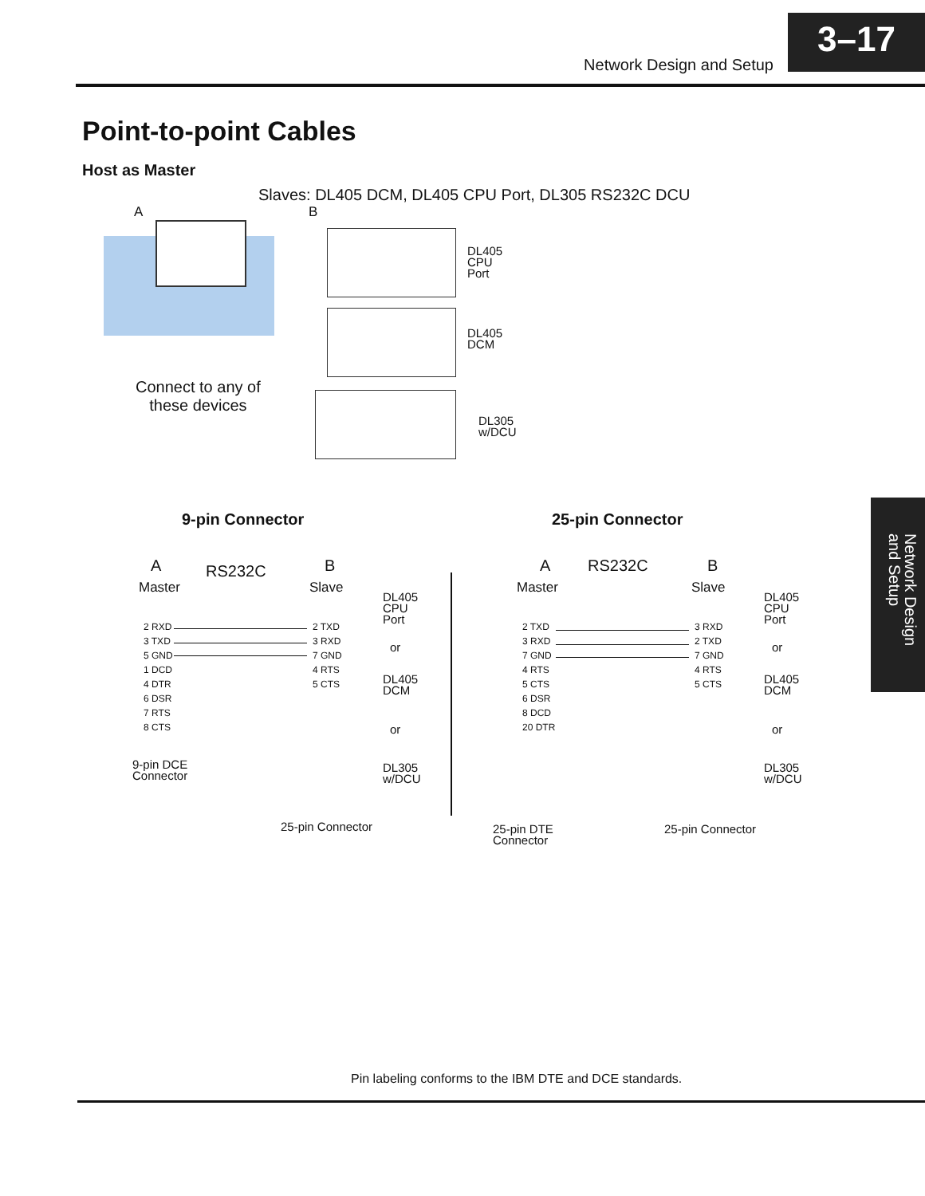Network Design and Setup
3–17
Point-to-point Cables
Host as Master
Slaves: DL405 DCM, DL405 CPU Port, DL305 RS232C DCU
A B
DL405
CPU
Port
DL405
DCM
DL305
w/DCU
Connect to any of
these devices
9-pin Connector 25-pin Connector
A RS232C B
Master Slave
2 RXD
3 TXD
5 GND
1 DCD
4 DTR
6 DSR
7 RTS
8 CTS
2 TXD
3 RXD
7 GND
4 RTS
5 CTS
9-pin DCE
Connector
25-pin Connector
DL405
CPU
Port
or
DL405
DCM
or
DL305
w/DCU
A RS232C B
Master Slave
2 TXD
3 RXD
7 GND
4 RTS
5 CTS
6 DSR
8 DCD
20 DTR
3 RXD
2 TXD
7 GND
4 RTS
5 CTS
25-pin DTE
Connector
25-pin Connector
DL405
CPU
Port
or
DL405
DCM
or
DL305
w/DCU
Network Design and Setup
Pin labeling conforms to the IBM DTE and DCE standards.